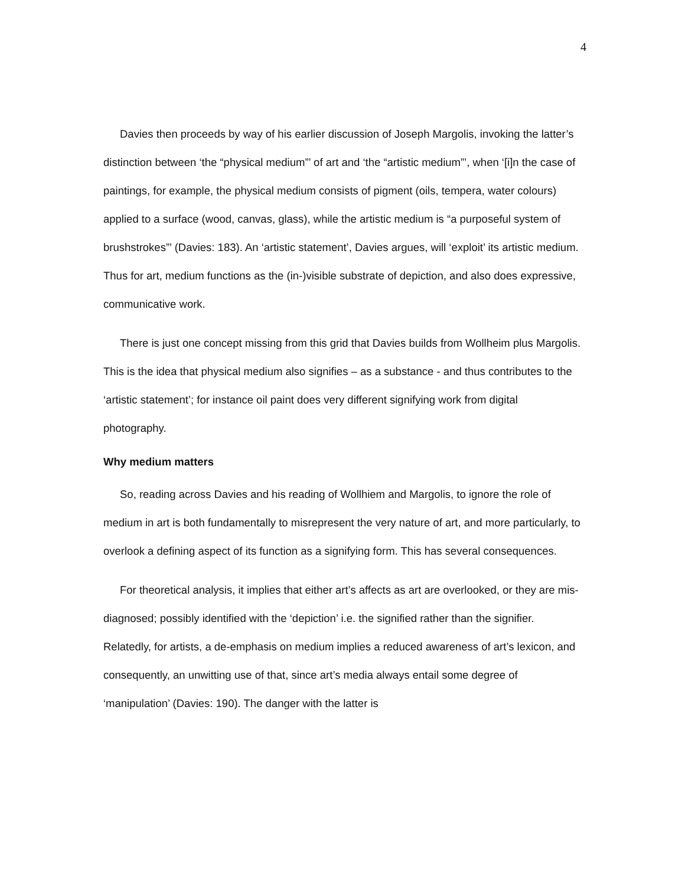4
Davies then proceeds by way of his earlier discussion of Joseph Margolis, invoking the latter’s distinction between ‘the “physical medium”’ of art and ‘the “artistic medium”’, when ‘[i]n the case of paintings, for example, the physical medium consists of pigment (oils, tempera, water colours) applied to a surface (wood, canvas, glass), while the artistic medium is “a purposeful system of brushstrokes”’ (Davies: 183). An ‘artistic statement’, Davies argues, will ‘exploit’ its artistic medium. Thus for art, medium functions as the (in-)visible substrate of depiction, and also does expressive, communicative work.
There is just one concept missing from this grid that Davies builds from Wollheim plus Margolis. This is the idea that physical medium also signifies – as a substance - and thus contributes to the ‘artistic statement’; for instance oil paint does very different signifying work from digital photography.
Why medium matters
So, reading across Davies and his reading of Wollhiem and Margolis, to ignore the role of medium in art is both fundamentally to misrepresent the very nature of art, and more particularly, to overlook a defining aspect of its function as a signifying form. This has several consequences.
For theoretical analysis, it implies that either art’s affects as art are overlooked, or they are mis-diagnosed; possibly identified with the ‘depiction’ i.e. the signified rather than the signifier. Relatedly, for artists, a de-emphasis on medium implies a reduced awareness of art’s lexicon, and consequently, an unwitting use of that, since art’s media always entail some degree of ‘manipulation’ (Davies: 190). The danger with the latter is